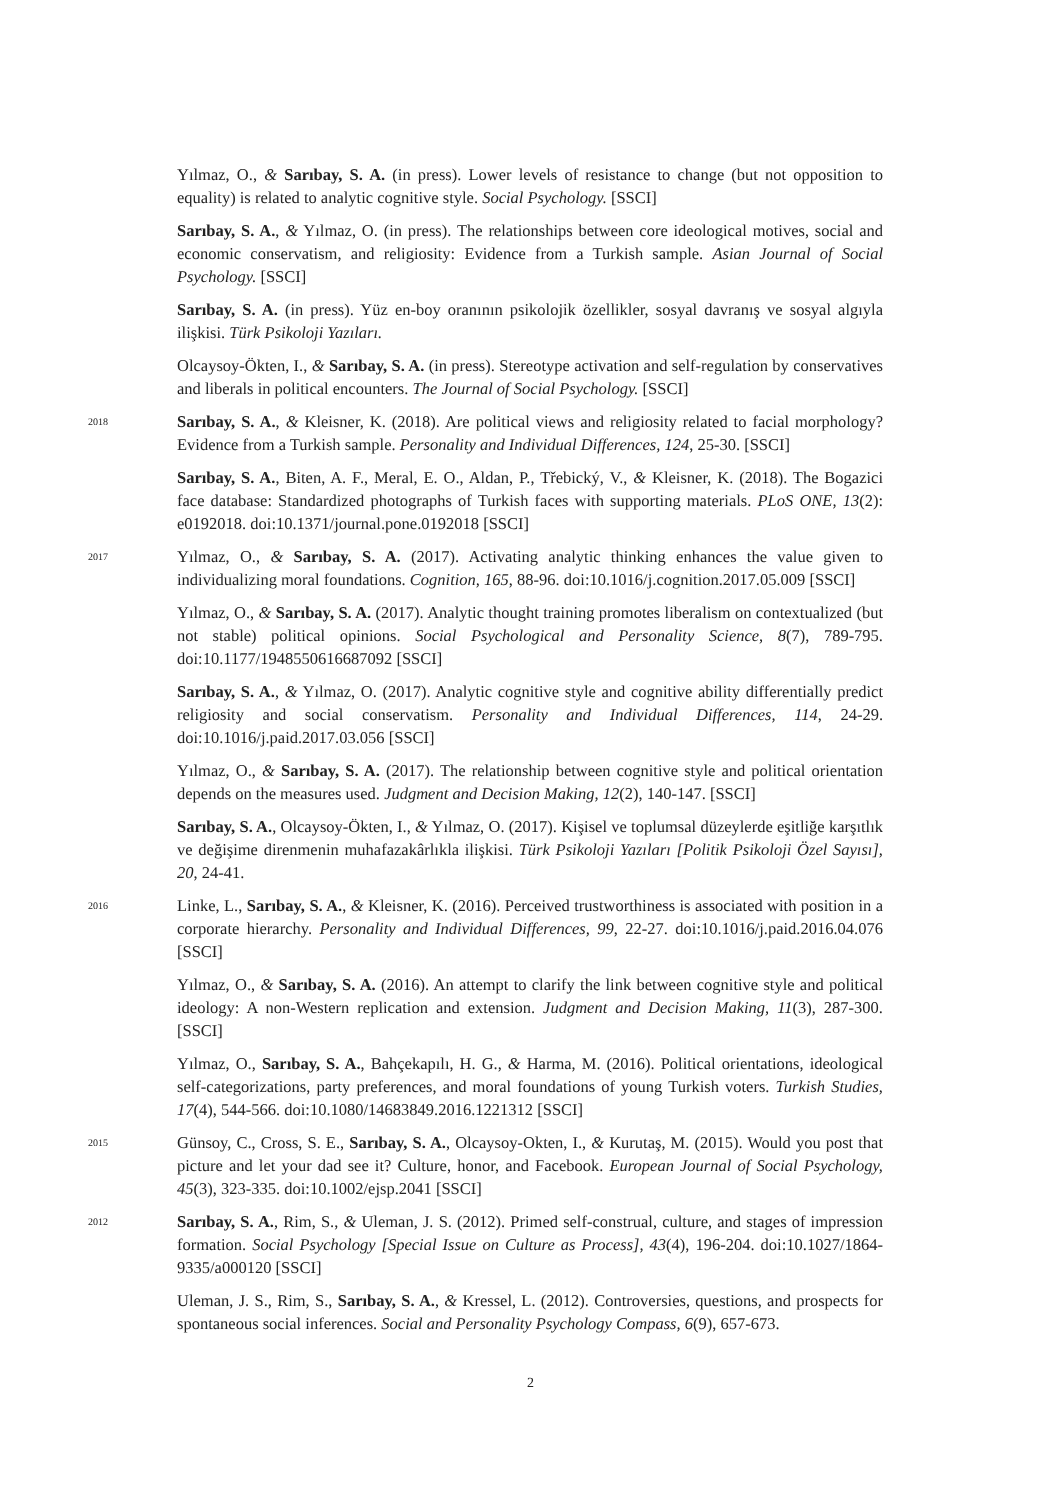Yılmaz, O., & Sarıbay, S. A. (in press). Lower levels of resistance to change (but not opposition to equality) is related to analytic cognitive style. Social Psychology. [SSCI]
Sarıbay, S. A., & Yılmaz, O. (in press). The relationships between core ideological motives, social and economic conservatism, and religiosity: Evidence from a Turkish sample. Asian Journal of Social Psychology. [SSCI]
Sarıbay, S. A. (in press). Yüz en-boy oranının psikolojik özellikler, sosyal davranış ve sosyal algıyla ilişkisi. Türk Psikoloji Yazıları.
Olcaysoy-Ökten, I., & Sarıbay, S. A. (in press). Stereotype activation and self-regulation by conservatives and liberals in political encounters. The Journal of Social Psychology. [SSCI]
2018
Sarıbay, S. A., & Kleisner, K. (2018). Are political views and religiosity related to facial morphology? Evidence from a Turkish sample. Personality and Individual Differences, 124, 25-30. [SSCI]
Sarıbay, S. A., Biten, A. F., Meral, E. O., Aldan, P., Třebický, V., & Kleisner, K. (2018). The Bogazici face database: Standardized photographs of Turkish faces with supporting materials. PLoS ONE, 13(2): e0192018. doi:10.1371/journal.pone.0192018 [SSCI]
2017
Yılmaz, O., & Sarıbay, S. A. (2017). Activating analytic thinking enhances the value given to individualizing moral foundations. Cognition, 165, 88-96. doi:10.1016/j.cognition.2017.05.009 [SSCI]
Yılmaz, O., & Sarıbay, S. A. (2017). Analytic thought training promotes liberalism on contextualized (but not stable) political opinions. Social Psychological and Personality Science, 8(7), 789-795. doi:10.1177/1948550616687092 [SSCI]
Sarıbay, S. A., & Yılmaz, O. (2017). Analytic cognitive style and cognitive ability differentially predict religiosity and social conservatism. Personality and Individual Differences, 114, 24-29. doi:10.1016/j.paid.2017.03.056 [SSCI]
Yılmaz, O., & Sarıbay, S. A. (2017). The relationship between cognitive style and political orientation depends on the measures used. Judgment and Decision Making, 12(2), 140-147. [SSCI]
Sarıbay, S. A., Olcaysoy-Ökten, I., & Yılmaz, O. (2017). Kişisel ve toplumsal düzeylerde eşitliğe karşıtlık ve değişime direnmenin muhafazakârlıkla ilişkisi. Türk Psikoloji Yazıları [Politik Psikoloji Özel Sayısı], 20, 24-41.
2016
Linke, L., Sarıbay, S. A., & Kleisner, K. (2016). Perceived trustworthiness is associated with position in a corporate hierarchy. Personality and Individual Differences, 99, 22-27. doi:10.1016/j.paid.2016.04.076 [SSCI]
Yılmaz, O., & Sarıbay, S. A. (2016). An attempt to clarify the link between cognitive style and political ideology: A non-Western replication and extension. Judgment and Decision Making, 11(3), 287-300. [SSCI]
Yılmaz, O., Sarıbay, S. A., Bahçekapılı, H. G., & Harma, M. (2016). Political orientations, ideological self-categorizations, party preferences, and moral foundations of young Turkish voters. Turkish Studies, 17(4), 544-566. doi:10.1080/14683849.2016.1221312 [SSCI]
2015
Günsoy, C., Cross, S. E., Sarıbay, S. A., Olcaysoy-Okten, I., & Kurutaş, M. (2015). Would you post that picture and let your dad see it? Culture, honor, and Facebook. European Journal of Social Psychology, 45(3), 323-335. doi:10.1002/ejsp.2041 [SSCI]
2012
Sarıbay, S. A., Rim, S., & Uleman, J. S. (2012). Primed self-construal, culture, and stages of impression formation. Social Psychology [Special Issue on Culture as Process], 43(4), 196-204. doi:10.1027/1864-9335/a000120 [SSCI]
Uleman, J. S., Rim, S., Sarıbay, S. A., & Kressel, L. (2012). Controversies, questions, and prospects for spontaneous social inferences. Social and Personality Psychology Compass, 6(9), 657-673.
2